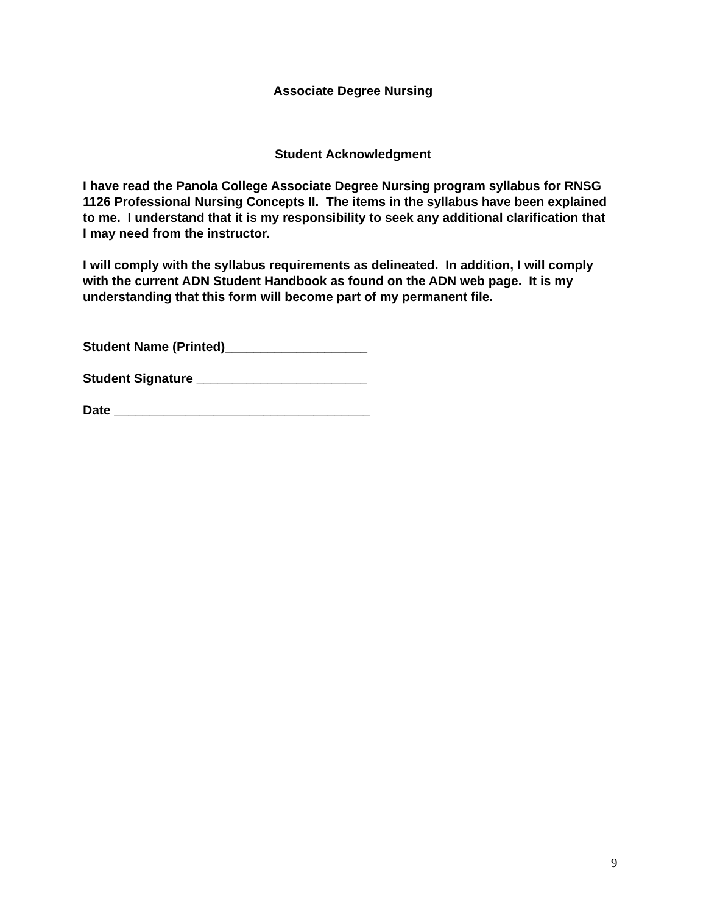Associate Degree Nursing
Student Acknowledgment
I have read the Panola College Associate Degree Nursing program syllabus for RNSG 1126 Professional Nursing Concepts II. The items in the syllabus have been explained to me. I understand that it is my responsibility to seek any additional clarification that I may need from the instructor.
I will comply with the syllabus requirements as delineated. In addition, I will comply with the current ADN Student Handbook as found on the ADN web page. It is my understanding that this form will become part of my permanent file.
Student Name (Printed)____________________
Student Signature ________________________
Date ____________________________________
9